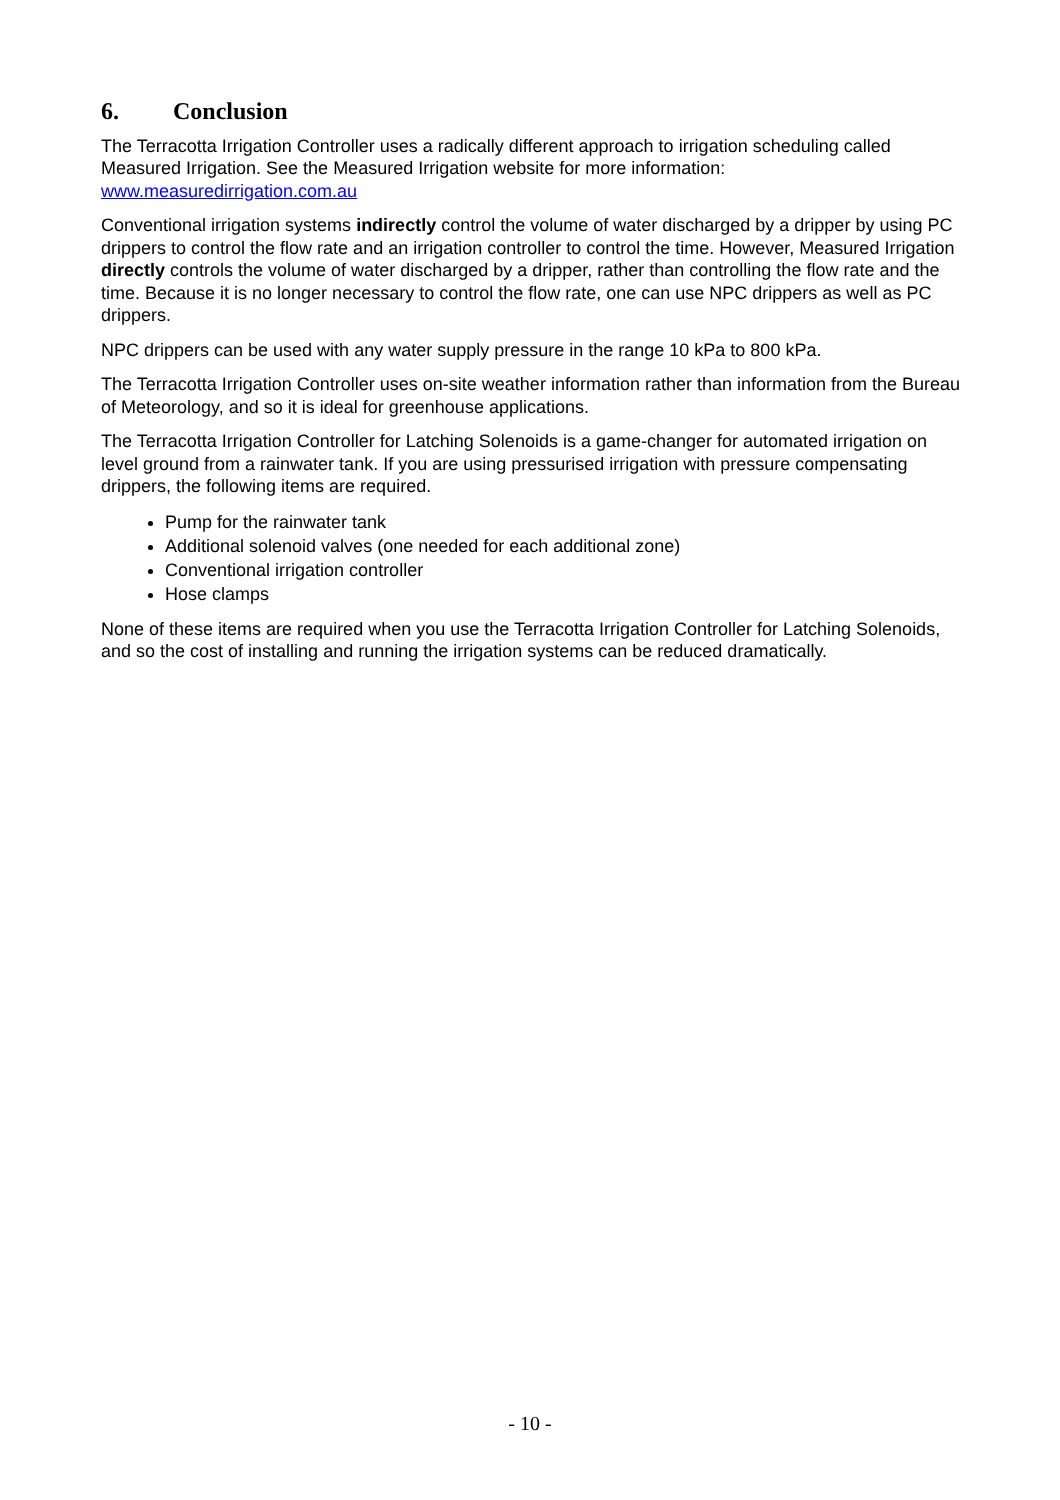6. Conclusion
The Terracotta Irrigation Controller uses a radically different approach to irrigation scheduling called Measured Irrigation. See the Measured Irrigation website for more information: www.measuredirrigation.com.au
Conventional irrigation systems indirectly control the volume of water discharged by a dripper by using PC drippers to control the flow rate and an irrigation controller to control the time. However, Measured Irrigation directly controls the volume of water discharged by a dripper, rather than controlling the flow rate and the time. Because it is no longer necessary to control the flow rate, one can use NPC drippers as well as PC drippers.
NPC drippers can be used with any water supply pressure in the range 10 kPa to 800 kPa.
The Terracotta Irrigation Controller uses on-site weather information rather than information from the Bureau of Meteorology, and so it is ideal for greenhouse applications.
The Terracotta Irrigation Controller for Latching Solenoids is a game-changer for automated irrigation on level ground from a rainwater tank. If you are using pressurised irrigation with pressure compensating drippers, the following items are required.
Pump for the rainwater tank
Additional solenoid valves (one needed for each additional zone)
Conventional irrigation controller
Hose clamps
None of these items are required when you use the Terracotta Irrigation Controller for Latching Solenoids, and so the cost of installing and running the irrigation systems can be reduced dramatically.
- 10 -